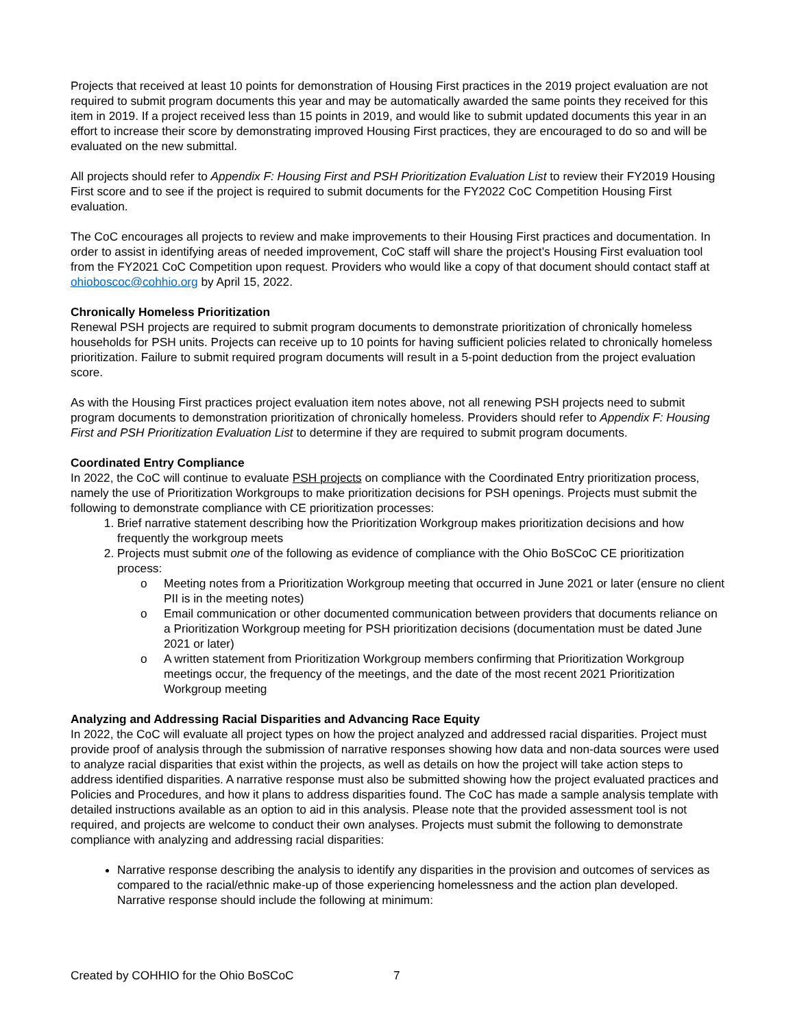Projects that received at least 10 points for demonstration of Housing First practices in the 2019 project evaluation are not required to submit program documents this year and may be automatically awarded the same points they received for this item in 2019. If a project received less than 15 points in 2019, and would like to submit updated documents this year in an effort to increase their score by demonstrating improved Housing First practices, they are encouraged to do so and will be evaluated on the new submittal.
All projects should refer to Appendix F: Housing First and PSH Prioritization Evaluation List to review their FY2019 Housing First score and to see if the project is required to submit documents for the FY2022 CoC Competition Housing First evaluation.
The CoC encourages all projects to review and make improvements to their Housing First practices and documentation. In order to assist in identifying areas of needed improvement, CoC staff will share the project’s Housing First evaluation tool from the FY2021 CoC Competition upon request. Providers who would like a copy of that document should contact staff at ohioboscoc@cohhio.org by April 15, 2022.
Chronically Homeless Prioritization
Renewal PSH projects are required to submit program documents to demonstrate prioritization of chronically homeless households for PSH units. Projects can receive up to 10 points for having sufficient policies related to chronically homeless prioritization. Failure to submit required program documents will result in a 5-point deduction from the project evaluation score.
As with the Housing First practices project evaluation item notes above, not all renewing PSH projects need to submit program documents to demonstration prioritization of chronically homeless. Providers should refer to Appendix F: Housing First and PSH Prioritization Evaluation List to determine if they are required to submit program documents.
Coordinated Entry Compliance
In 2022, the CoC will continue to evaluate PSH projects on compliance with the Coordinated Entry prioritization process, namely the use of Prioritization Workgroups to make prioritization decisions for PSH openings. Projects must submit the following to demonstrate compliance with CE prioritization processes:
1. Brief narrative statement describing how the Prioritization Workgroup makes prioritization decisions and how frequently the workgroup meets
2. Projects must submit one of the following as evidence of compliance with the Ohio BoSCoC CE prioritization process:
o Meeting notes from a Prioritization Workgroup meeting that occurred in June 2021 or later (ensure no client PII is in the meeting notes)
o Email communication or other documented communication between providers that documents reliance on a Prioritization Workgroup meeting for PSH prioritization decisions (documentation must be dated June 2021 or later)
o A written statement from Prioritization Workgroup members confirming that Prioritization Workgroup meetings occur, the frequency of the meetings, and the date of the most recent 2021 Prioritization Workgroup meeting
Analyzing and Addressing Racial Disparities and Advancing Race Equity
In 2022, the CoC will evaluate all project types on how the project analyzed and addressed racial disparities. Project must provide proof of analysis through the submission of narrative responses showing how data and non-data sources were used to analyze racial disparities that exist within the projects, as well as details on how the project will take action steps to address identified disparities. A narrative response must also be submitted showing how the project evaluated practices and Policies and Procedures, and how it plans to address disparities found. The CoC has made a sample analysis template with detailed instructions available as an option to aid in this analysis. Please note that the provided assessment tool is not required, and projects are welcome to conduct their own analyses. Projects must submit the following to demonstrate compliance with analyzing and addressing racial disparities:
Narrative response describing the analysis to identify any disparities in the provision and outcomes of services as compared to the racial/ethnic make-up of those experiencing homelessness and the action plan developed. Narrative response should include the following at minimum:
Created by COHHIO for the Ohio BoSCoC 7